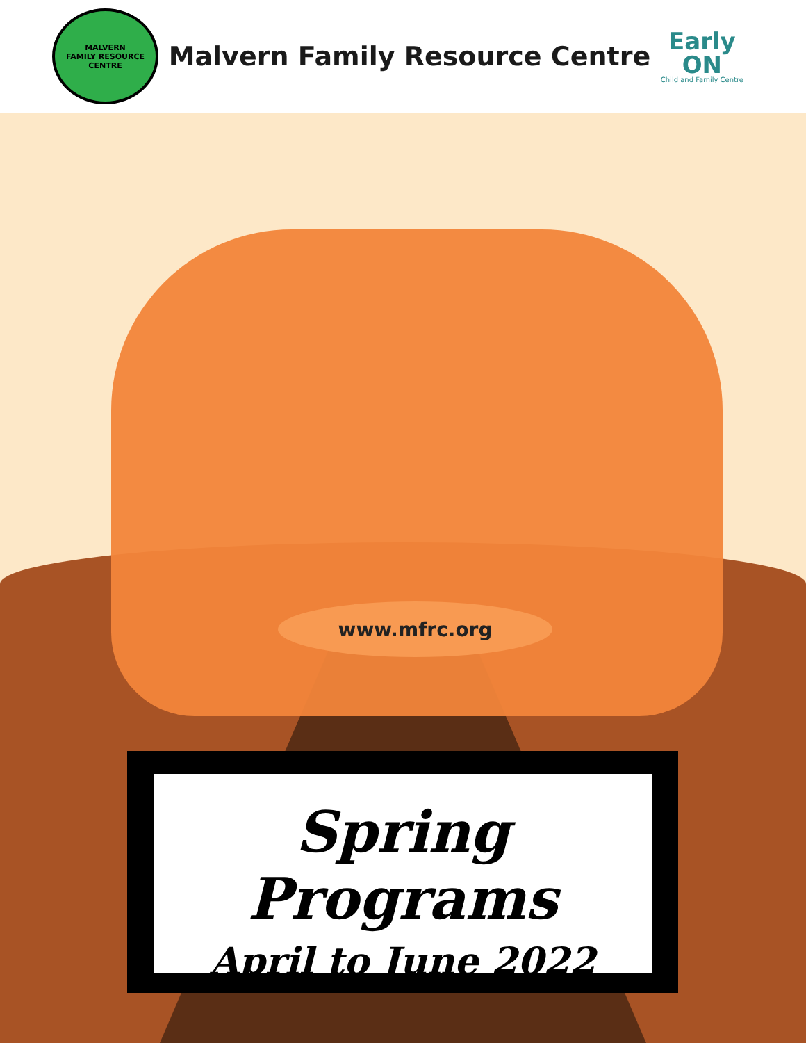MALVERN
FAMILY RESOURCE CENTRE
Malvern Family Resource Centre
Early
ON
Child and Family Centre
www.mfrc.org
Spring Programs
April to June 2022